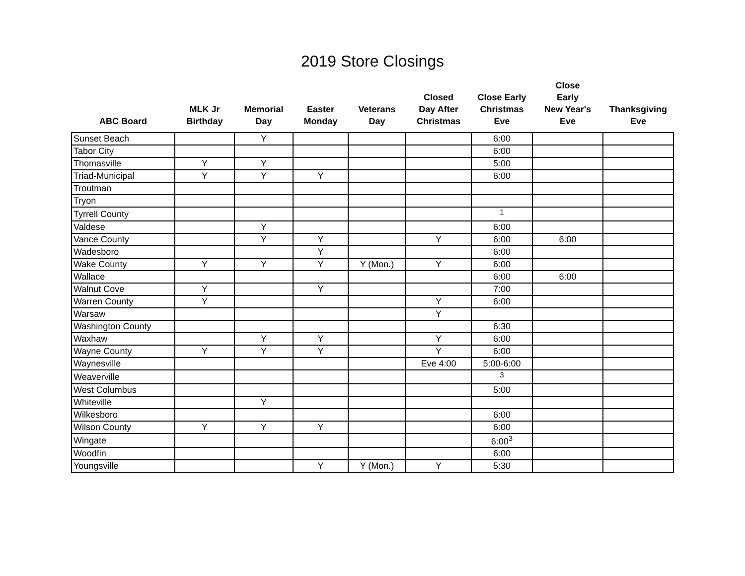2019 Store Closings
| ABC Board | MLK Jr Birthday | Memorial Day | Easter Monday | Veterans Day | Closed Day After Christmas | Close Early Christmas Eve | Close Early New Year's Eve | Thanksgiving Eve |
| --- | --- | --- | --- | --- | --- | --- | --- | --- |
| Sunset Beach | | Y | | | | 6:00 | | |
| Tabor City | | | | | | 6:00 | | |
| Thomasville | Y | Y | | | | 5:00 | | |
| Triad-Municipal | Y | Y | Y | | | 6:00 | | |
| Troutman | | | | | | | | |
| Tryon | | | | | | | | |
| Tyrrell County | | | | | | <sup>1</sup> | | |
| Valdese | | Y | | | | 6:00 | | |
| Vance County | | Y | Y | | Y | 6:00 | 6:00 | |
| Wadesboro | | | Y | | | 6:00 | | |
| Wake County | Y | Y | Y | Y (Mon.) | Y | 6:00 | | |
| Wallace | | | | | | 6:00 | 6:00 | |
| Walnut Cove | Y | | Y | | | 7:00 | | |
| Warren County | Y | | | | Y | 6:00 | | |
| Warsaw | | | | | Y | | | |
| Washington County | | | | | | 6:30 | | |
| Waxhaw | | Y | Y | | Y | 6:00 | | |
| Wayne County | Y | Y | Y | | Y | 6:00 | | |
| Waynesville | | | | | Eve 4:00 | 5:00-6:00 | | |
| Weaverville | | | | | | <sup>3</sup> | | |
| West Columbus | | | | | | 5:00 | | |
| Whiteville | | Y | | | | | | |
| Wilkesboro | | | | | | 6:00 | | |
| Wilson County | Y | Y | Y | | | 6:00 | | |
| Wingate | | | | | | 6:00<sup>3</sup> | | |
| Woodfin | | | | | | 6:00 | | |
| Youngsville | | | Y | Y (Mon.) | Y | 5:30 | | |